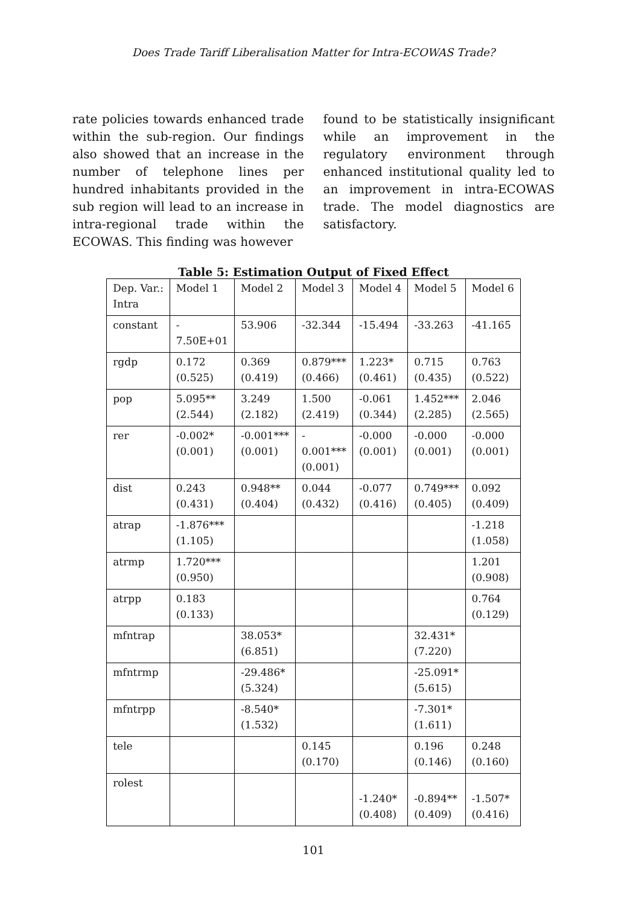Does Trade Tariff Liberalisation Matter for Intra-ECOWAS Trade?
rate policies towards enhanced trade within the sub-region. Our findings also showed that an increase in the number of telephone lines per hundred inhabitants provided in the sub region will lead to an increase in intra-regional trade within the ECOWAS. This finding was however
found to be statistically insignificant while an improvement in the regulatory environment through enhanced institutional quality led to an improvement in intra-ECOWAS trade. The model diagnostics are satisfactory.
Table 5: Estimation Output of Fixed Effect
| Dep. Var.: Intra | Model 1 | Model 2 | Model 3 | Model 4 | Model 5 | Model 6 |
| --- | --- | --- | --- | --- | --- | --- |
| constant | - 7.50E+01 | 53.906 | -32.344 | -15.494 | -33.263 | -41.165 |
| rgdp | 0.172 (0.525) | 0.369 (0.419) | 0.879*** (0.466) | 1.223* (0.461) | 0.715 (0.435) | 0.763 (0.522) |
| pop | 5.095** (2.544) | 3.249 (2.182) | 1.500 (2.419) | -0.061 (0.344) | 1.452*** (2.285) | 2.046 (2.565) |
| rer | -0.002* (0.001) | -0.001*** (0.001) | - 0.001*** (0.001) | -0.000 (0.001) | -0.000 (0.001) | -0.000 (0.001) |
| dist | 0.243 (0.431) | 0.948** (0.404) | 0.044 (0.432) | -0.077 (0.416) | 0.749*** (0.405) | 0.092 (0.409) |
| atrap | -1.876*** (1.105) | | | | | -1.218 (1.058) |
| atrmp | 1.720*** (0.950) | | | | | 1.201 (0.908) |
| atrpp | 0.183 (0.133) | | | | | 0.764 (0.129) |
| mfntrap | | 38.053* (6.851) | | | 32.431* (7.220) | |
| mfntrmp | | -29.486* (5.324) | | | -25.091* (5.615) | |
| mfntrpp | | -8.540* (1.532) | | | -7.301* (1.611) | |
| tele | | | 0.145 (0.170) | | 0.196 (0.146) | 0.248 (0.160) |
| rolest | | | | -1.240* (0.408) | -0.894** (0.409) | -1.507* (0.416) |
101